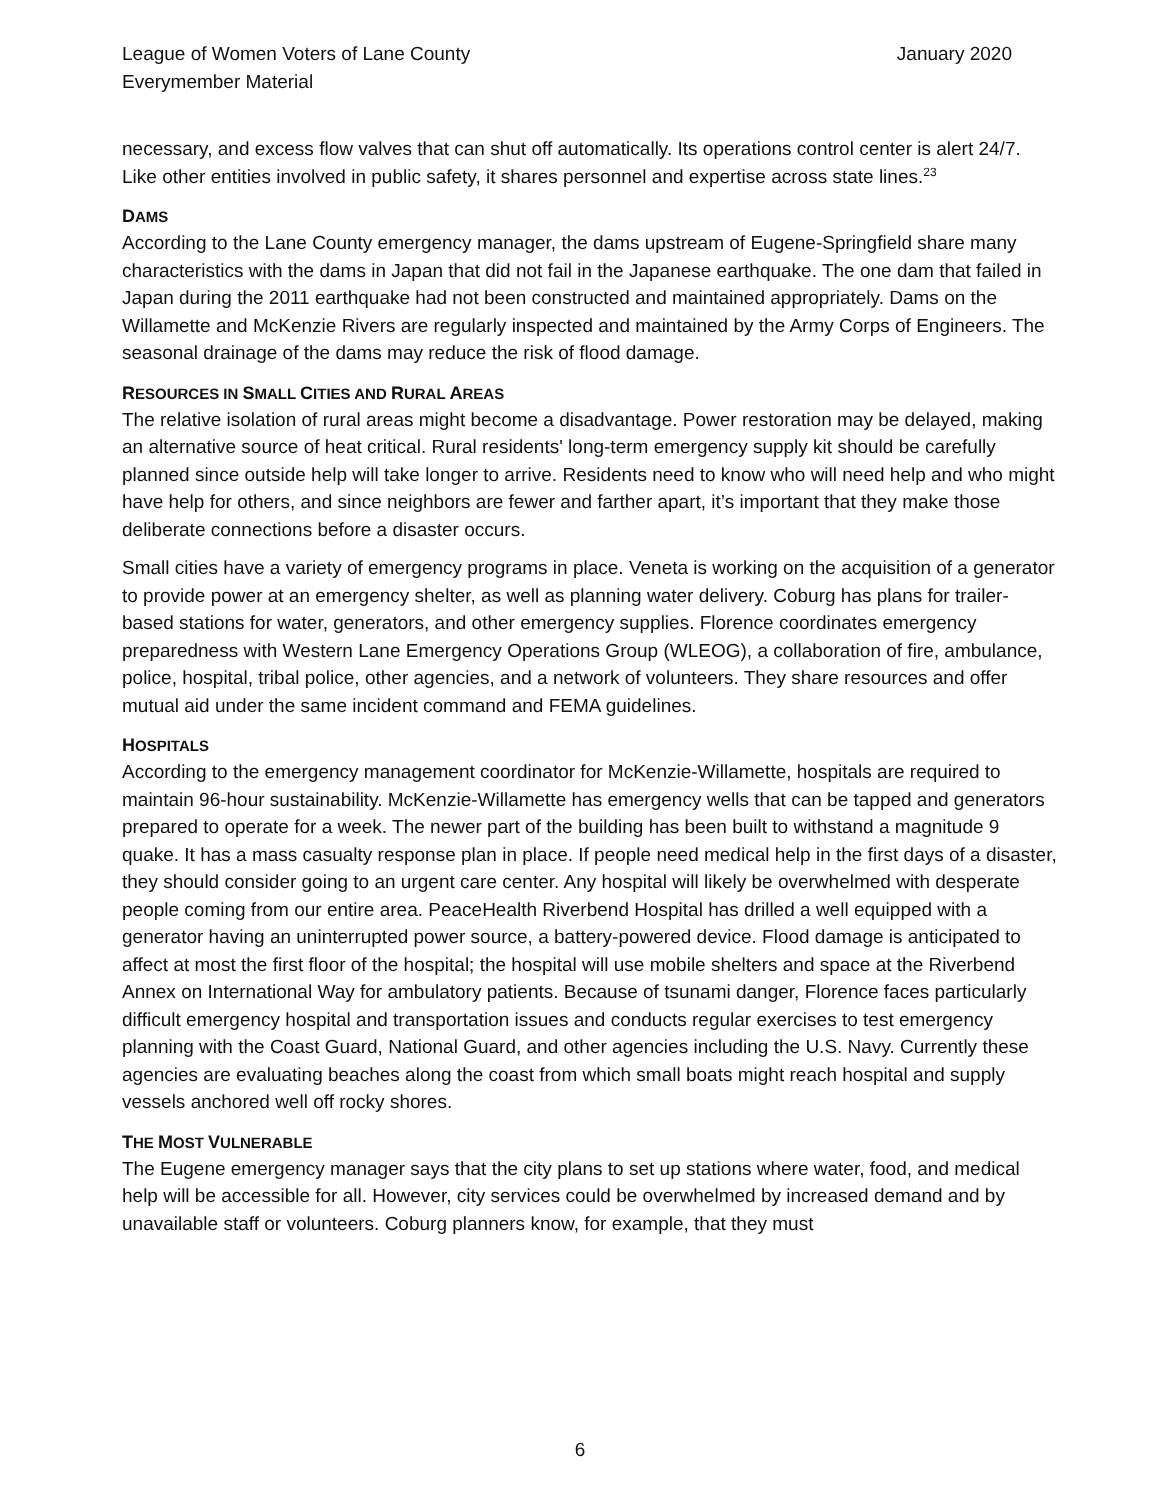League of Women Voters of Lane County
Everymember Material
January 2020
necessary, and excess flow valves that can shut off automatically. Its operations control center is alert 24/7. Like other entities involved in public safety, it shares personnel and expertise across state lines.<sup>23</sup>
DAMS
According to the Lane County emergency manager, the dams upstream of Eugene-Springfield share many characteristics with the dams in Japan that did not fail in the Japanese earthquake. The one dam that failed in Japan during the 2011 earthquake had not been constructed and maintained appropriately. Dams on the Willamette and McKenzie Rivers are regularly inspected and maintained by the Army Corps of Engineers. The seasonal drainage of the dams may reduce the risk of flood damage.
RESOURCES IN SMALL CITIES AND RURAL AREAS
The relative isolation of rural areas might become a disadvantage. Power restoration may be delayed, making an alternative source of heat critical. Rural residents' long-term emergency supply kit should be carefully planned since outside help will take longer to arrive. Residents need to know who will need help and who might have help for others, and since neighbors are fewer and farther apart, it’s important that they make those deliberate connections before a disaster occurs.
Small cities have a variety of emergency programs in place. Veneta is working on the acquisition of a generator to provide power at an emergency shelter, as well as planning water delivery. Coburg has plans for trailer-based stations for water, generators, and other emergency supplies. Florence coordinates emergency preparedness with Western Lane Emergency Operations Group (WLEOG), a collaboration of fire, ambulance, police, hospital, tribal police, other agencies, and a network of volunteers. They share resources and offer mutual aid under the same incident command and FEMA guidelines.
HOSPITALS
According to the emergency management coordinator for McKenzie-Willamette, hospitals are required to maintain 96-hour sustainability. McKenzie-Willamette has emergency wells that can be tapped and generators prepared to operate for a week. The newer part of the building has been built to withstand a magnitude 9 quake. It has a mass casualty response plan in place. If people need medical help in the first days of a disaster, they should consider going to an urgent care center. Any hospital will likely be overwhelmed with desperate people coming from our entire area. PeaceHealth Riverbend Hospital has drilled a well equipped with a generator having an uninterrupted power source, a battery-powered device. Flood damage is anticipated to affect at most the first floor of the hospital; the hospital will use mobile shelters and space at the Riverbend Annex on International Way for ambulatory patients. Because of tsunami danger, Florence faces particularly difficult emergency hospital and transportation issues and conducts regular exercises to test emergency planning with the Coast Guard, National Guard, and other agencies including the U.S. Navy. Currently these agencies are evaluating beaches along the coast from which small boats might reach hospital and supply vessels anchored well off rocky shores.
THE MOST VULNERABLE
The Eugene emergency manager says that the city plans to set up stations where water, food, and medical help will be accessible for all. However, city services could be overwhelmed by increased demand and by unavailable staff or volunteers. Coburg planners know, for example, that they must
6